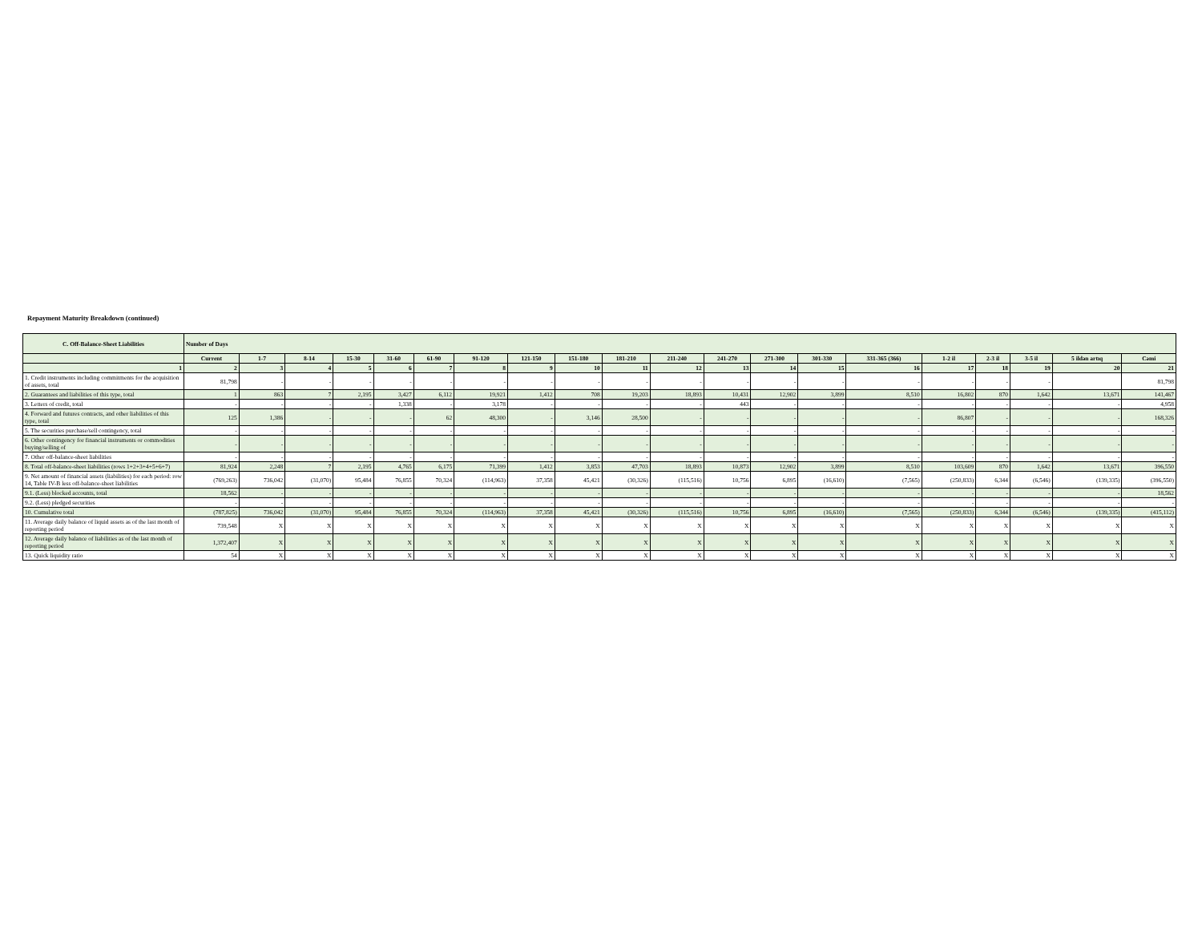Repayment Maturity Breakdown (continued)
| C. Off-Balance-Sheet Liabilities | Number of Days | | | | | | | | | | | | | | | | | | | |
| --- | --- | --- | --- | --- | --- | --- | --- | --- | --- | --- | --- | --- | --- | --- | --- | --- | --- | --- | --- | --- |
| | Current | 1-7 | 8-14 | 15-30 | 31-60 | 61-90 | 91-120 | 121-150 | 151-180 | 181-210 | 211-240 | 241-270 | 271-300 | 301-330 | 331-365 (366) | 1-2 il | 2-3 il | 3-5 il | 5 ildən artıq | Cəmi |
| 1 | 2 | 3 | 4 | 5 | 6 | 7 | 8 | 9 | 10 | 11 | 12 | 13 | 14 | 15 | 16 | 17 | 18 | 19 | 20 | 21 |
| 1. Credit instruments including commitments for the acquisition of assets, total | 81,798 | - | - | - | - | - | - | - | - | - | - | - | - | - | - | - | - | - | | 81,798 |
| 2. Guarantees and liabilities of this type, total | 1 | 863 | 7 | 2,195 | 3,427 | 6,112 | 19,921 | 1,412 | 708 | 19,203 | 18,893 | 10,431 | 12,902 | 3,899 | 8,510 | 16,802 | 870 | 1,642 | 13,671 | 141,467 |
| 3. Letters of credit, total | - | - | - | - | 1,338 | - | 3,178 | - | - | - | - | 443 | - | - | - | - | - | - | - | 4,958 |
| 4. Forward and futures contracts, and other liabilities of this type, total | 125 | 1,386 | - | - | - | 62 | 48,300 | - | 3,146 | 28,500 | - | - | - | - | - | 86,807 | - | - | - | 168,326 |
| 5. The securities purchase/sell contingency, total | - | - | - | - | - | - | - | - | - | - | - | - | - | - | - | - | - | - | - | - |
| 6. Other contingency for financial instruments or commodities buying/selling of | - | - | - | - | - | - | - | - | - | - | - | - | - | - | - | - | - | - | - | - |
| 7. Other off-balance-sheet liabilities | - | - | - | - | - | - | - | - | - | - | - | - | - | - | - | - | - | - | - | - |
| 8. Total off-balance-sheet liabilities (rows 1+2+3+4+5+6+7) | 81,924 | 2,248 | 7 | 2,195 | 4,765 | 6,175 | 71,399 | 1,412 | 3,853 | 47,703 | 18,893 | 10,873 | 12,902 | 3,899 | 8,510 | 103,609 | 870 | 1,642 | 13,671 | 396,550 |
| 9. Net amount of financial assets (liabilities) for each period: row 14, Table IV-B less off-balance-sheet liabilities | (769,263) | 736,042 | (31,070) | 95,484 | 76,855 | 70,324 | (114,963) | 37,358 | 45,421 | (30,326) | (115,516) | 10,756 | 6,895 | (16,610) | (7,565) | (250,833) | 6,344 | (6,546) | (139,335) | (396,550) |
| 9.1. (Less) blocked accounts, total | 18,562 | - | - | - | - | - | - | - | - | - | - | - | - | - | - | - | - | - | - | 18,562 |
| 9.2. (Less) pledged securities | - | - | - | - | - | - | - | - | - | - | - | - | - | - | - | - | - | - | - | - |
| 10. Cumulative total | (787,825) | 736,042 | (31,070) | 95,484 | 76,855 | 70,324 | (114,963) | 37,358 | 45,421 | (30,326) | (115,516) | 10,756 | 6,895 | (16,610) | (7,565) | (250,833) | 6,344 | (6,546) | (139,335) | (415,112) |
| 11. Average daily balance of liquid assets as of the last month of reporting period | 739,548 | X | X | X | X | X | X | X | X | X | X | X | X | X | X | X | X | X | X | X |
| 12. Average daily balance of liabilities as of the last month of reporting period | 1,372,407 | X | X | X | X | X | X | X | X | X | X | X | X | X | X | X | X | X | X | X |
| 13. Quick liquidity ratio | 54 | X | X | X | X | X | X | X | X | X | X | X | X | X | X | X | X | X | X | X |